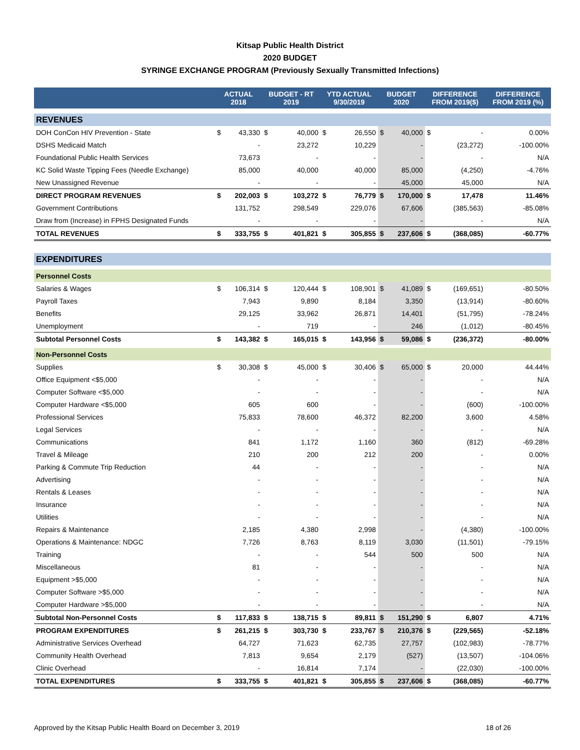Kitsap Public Health District
2020 BUDGET
SYRINGE EXCHANGE PROGRAM (Previously Sexually Transmitted Infections)
| | ACTUAL 2018 | | BUDGET - RT 2019 | | YTD ACTUAL 9/30/2019 | | BUDGET 2020 | | DIFFERENCE FROM 2019($) | | DIFFERENCE FROM 2019 (%) |
| --- | --- | --- | --- | --- | --- | --- | --- | --- | --- | --- | --- |
| REVENUES | | | | | | | | | | | |
| DOH ConCon HIV Prevention - State | $ | 43,330 | $ | 40,000 | $ | 26,550 | $ | 40,000 | $ | - | 0.00% |
| DSHS Medicaid Match | | - | | 23,272 | | 10,229 | | - | | (23,272) | -100.00% |
| Foundational Public Health Services | | 73,673 | | - | | - | | - | | - | N/A |
| KC Solid Waste Tipping Fees (Needle Exchange) | | 85,000 | | 40,000 | | 40,000 | | 85,000 | | (4,250) | -4.76% |
| New Unassigned Revenue | | - | | - | | - | | 45,000 | | 45,000 | N/A |
| DIRECT PROGRAM REVENUES | $ | 202,003 | $ | 103,272 | $ | 76,779 | $ | 170,000 | $ | 17,478 | 11.46% |
| Government Contributions | | 131,752 | | 298,549 | | 229,076 | | 67,606 | | (385,563) | -85.08% |
| Draw from (Increase) in FPHS Designated Funds | | - | | - | | - | | - | | - | N/A |
| TOTAL REVENUES | $ | 333,755 | $ | 401,821 | $ | 305,855 | $ | 237,606 | $ | (368,085) | -60.77% |
| EXPENDITURES | | | | | | | | | | | |
| Personnel Costs | | | | | | | | | | | |
| Salaries & Wages | $ | 106,314 | $ | 120,444 | $ | 108,901 | $ | 41,089 | $ | (169,651) | -80.50% |
| Payroll Taxes | | 7,943 | | 9,890 | | 8,184 | | 3,350 | | (13,914) | -80.60% |
| Benefits | | 29,125 | | 33,962 | | 26,871 | | 14,401 | | (51,795) | -78.24% |
| Unemployment | | - | | 719 | | - | | 246 | | (1,012) | -80.45% |
| Subtotal Personnel Costs | $ | 143,382 | $ | 165,015 | $ | 143,956 | $ | 59,086 | $ | (236,372) | -80.00% |
| Non-Personnel Costs | | | | | | | | | | | |
| Supplies | $ | 30,308 | $ | 45,000 | $ | 30,406 | $ | 65,000 | $ | 20,000 | 44.44% |
| Office Equipment <$5,000 | | - | | - | | - | | - | | - | N/A |
| Computer Software <$5,000 | | - | | - | | - | | - | | - | N/A |
| Computer Hardware <$5,000 | | 605 | | 600 | | - | | - | | (600) | -100.00% |
| Professional Services | | 75,833 | | 78,600 | | 46,372 | | 82,200 | | 3,600 | 4.58% |
| Legal Services | | - | | - | | - | | - | | - | N/A |
| Communications | | 841 | | 1,172 | | 1,160 | | 360 | | (812) | -69.28% |
| Travel & Mileage | | 210 | | 200 | | 212 | | 200 | | - | 0.00% |
| Parking & Commute Trip Reduction | | 44 | | - | | - | | - | | - | N/A |
| Advertising | | - | | - | | - | | - | | - | N/A |
| Rentals & Leases | | - | | - | | - | | - | | - | N/A |
| Insurance | | - | | - | | - | | - | | - | N/A |
| Utilities | | - | | - | | - | | - | | - | N/A |
| Repairs & Maintenance | | 2,185 | | 4,380 | | 2,998 | | - | | (4,380) | -100.00% |
| Operations & Maintenance: NDGC | | 7,726 | | 8,763 | | 8,119 | | 3,030 | | (11,501) | -79.15% |
| Training | | - | | - | | 544 | | 500 | | 500 | N/A |
| Miscellaneous | | 81 | | - | | - | | - | | - | N/A |
| Equipment >$5,000 | | - | | - | | - | | - | | - | N/A |
| Computer Software >$5,000 | | - | | - | | - | | - | | - | N/A |
| Computer Hardware >$5,000 | | - | | - | | - | | - | | - | N/A |
| Subtotal Non-Personnel Costs | $ | 117,833 | $ | 138,715 | $ | 89,811 | $ | 151,290 | $ | 6,807 | 4.71% |
| PROGRAM EXPENDITURES | $ | 261,215 | $ | 303,730 | $ | 233,767 | $ | 210,376 | $ | (229,565) | -52.18% |
| Administrative Services Overhead | | 64,727 | | 71,623 | | 62,735 | | 27,757 | | (102,983) | -78.77% |
| Community Health Overhead | | 7,813 | | 9,654 | | 2,179 | | (527) | | (13,507) | -104.06% |
| Clinic Overhead | | - | | 16,814 | | 7,174 | | - | | (22,030) | -100.00% |
| TOTAL EXPENDITURES | $ | 333,755 | $ | 401,821 | $ | 305,855 | $ | 237,606 | $ | (368,085) | -60.77% |
Approved by the Kitsap Public Health Board on December 3, 2019 18 of 26